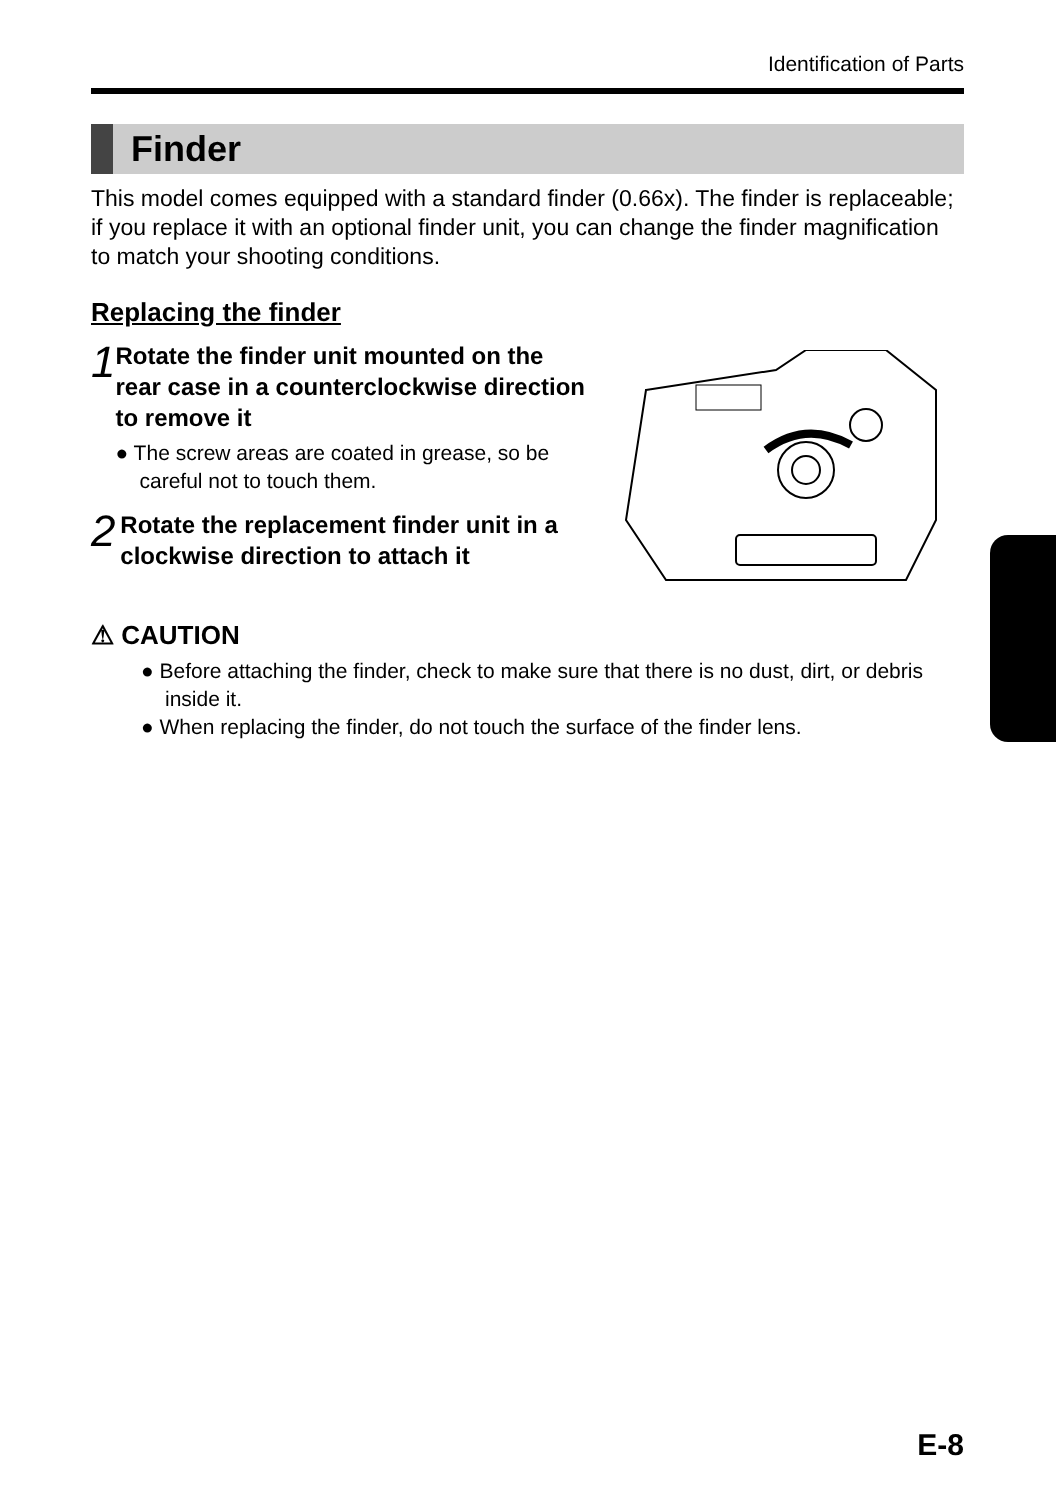Identification of Parts
Finder
This model comes equipped with a standard finder (0.66x). The finder is replaceable; if you replace it with an optional finder unit, you can change the finder magnification to match your shooting conditions.
Replacing the finder
1
Rotate the finder unit mounted on the rear case in a counterclockwise direction to remove it
● The screw areas are coated in grease, so be careful not to touch them.
2
Rotate the replacement finder unit in a clockwise direction to attach it
⚠ CAUTION
● Before attaching the finder, check to make sure that there is no dust, dirt, or debris inside it.
● When replacing the finder, do not touch the surface of the finder lens.
E-8